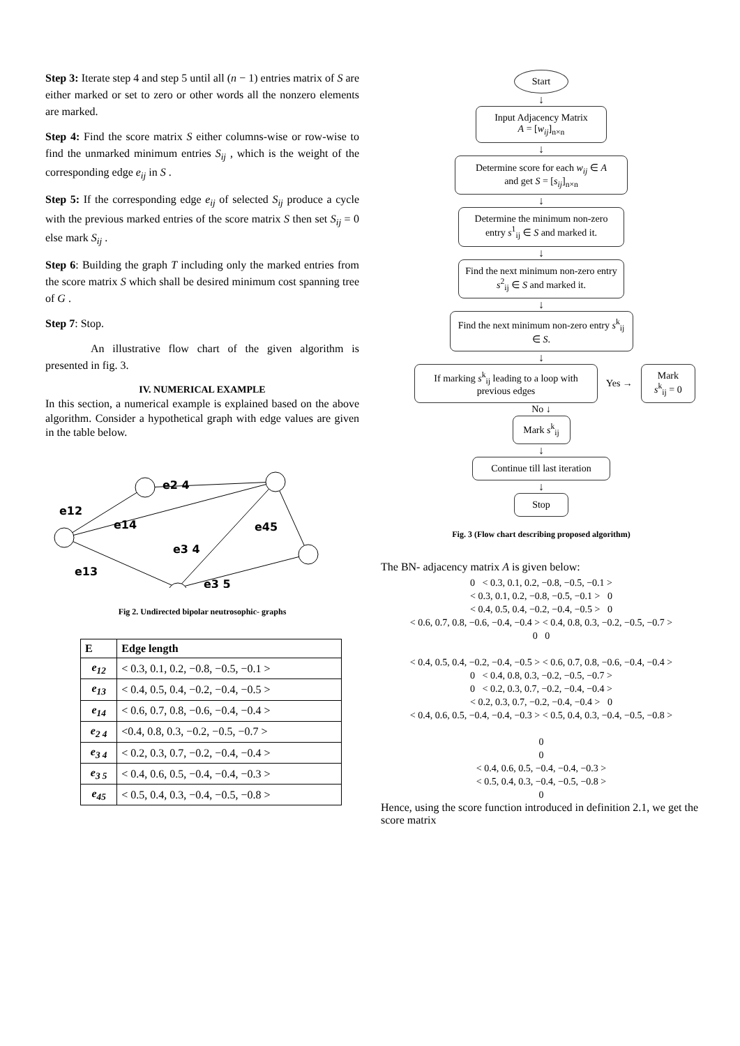Step 3: Iterate step 4 and step 5 until all (n − 1) entries matrix of S are either marked or set to zero or other words all the nonzero elements are marked.
Step 4: Find the score matrix S either columns-wise or row-wise to find the unmarked minimum entries S<sub>ij</sub> , which is the weight of the corresponding edge e<sub>ij</sub> in S .
Step 5: If the corresponding edge e<sub>ij</sub> of selected S<sub>ij</sub> produce a cycle with the previous marked entries of the score matrix S then set S<sub>ij</sub> = 0 else mark S<sub>ij</sub> .
Step 6: Building the graph T including only the marked entries from the score matrix S which shall be desired minimum cost spanning tree of G .
Step 7: Stop.
An illustrative flow chart of the given algorithm is presented in fig. 3.
IV. NUMERICAL EXAMPLE
In this section, a numerical example is explained based on the above algorithm. Consider a hypothetical graph with edge values are given in the table below.
e12
e2 4
e14
e45
e3 4
e13
e3 5
Fig 2. Undirected bipolar neutrosophic- graphs
| E | Edge length |
| --- | --- |
| e<sub>12</sub> | < 0.3, 0.1, 0.2, −0.8, −0.5, −0.1 > |
| e<sub>13</sub> | < 0.4, 0.5, 0.4, −0.2, −0.4, −0.5 > |
| e<sub>14</sub> | < 0.6, 0.7, 0.8, −0.6, −0.4, −0.4 > |
| e<sub>2 4</sub> | <0.4, 0.8, 0.3, −0.2, −0.5, −0.7 > |
| e<sub>3 4</sub> | < 0.2, 0.3, 0.7, −0.2, −0.4, −0.4 > |
| e<sub>3 5</sub> | < 0.4, 0.6, 0.5, −0.4, −0.4, −0.3 > |
| e<sub>45</sub> | < 0.5, 0.4, 0.3, −0.4, −0.5, −0.8 > |
Start
↓
Input Adjacency Matrix
A = [w<sub>ij</sub>]<sub>n×n</sub>
↓
Determine score for each w<sub>ij</sub> ∈ A
and get S = [s<sub>ij</sub>]<sub>n×n</sub>
↓
Determine the minimum non-zero entry s<sup>1</sup><sub>ij</sub> ∈ S and marked it.
↓
Find the next minimum non-zero entry s<sup>2</sup><sub>ij</sub> ∈ S and marked it.
↓
Find the next minimum non-zero entry s<sup>k</sup><sub>ij</sub> ∈ S.
↓
If marking s<sup>k</sup><sub>ij</sub> leading to a loop with previous edges
Yes →
Mark
s<sup>k</sup><sub>ij</sub> = 0
No ↓
Mark s<sup>k</sup><sub>ij</sub>
↓
Continue till last iteration
↓
Stop
Fig. 3 (Flow chart describing proposed algorithm)
The BN- adjacency matrix A is given below:
0 < 0.3, 0.1, 0.2, −0.8, −0.5, −0.1 >
< 0.3, 0.1, 0.2, −0.8, −0.5, −0.1 > 0
< 0.4, 0.5, 0.4, −0.2, −0.4, −0.5 > 0
< 0.6, 0.7, 0.8, −0.6, −0.4, −0.4 > < 0.4, 0.8, 0.3, −0.2, −0.5, −0.7 >
0 0
< 0.4, 0.5, 0.4, −0.2, −0.4, −0.5 > < 0.6, 0.7, 0.8, −0.6, −0.4, −0.4 >
0 < 0.4, 0.8, 0.3, −0.2, −0.5, −0.7 >
0 < 0.2, 0.3, 0.7, −0.2, −0.4, −0.4 >
< 0.2, 0.3, 0.7, −0.2, −0.4, −0.4 > 0
< 0.4, 0.6, 0.5, −0.4, −0.4, −0.3 > < 0.5, 0.4, 0.3, −0.4, −0.5, −0.8 >
0
0
< 0.4, 0.6, 0.5, −0.4, −0.4, −0.3 >
< 0.5, 0.4, 0.3, −0.4, −0.5, −0.8 >
0
Hence, using the score function introduced in definition 2.1, we get the score matrix